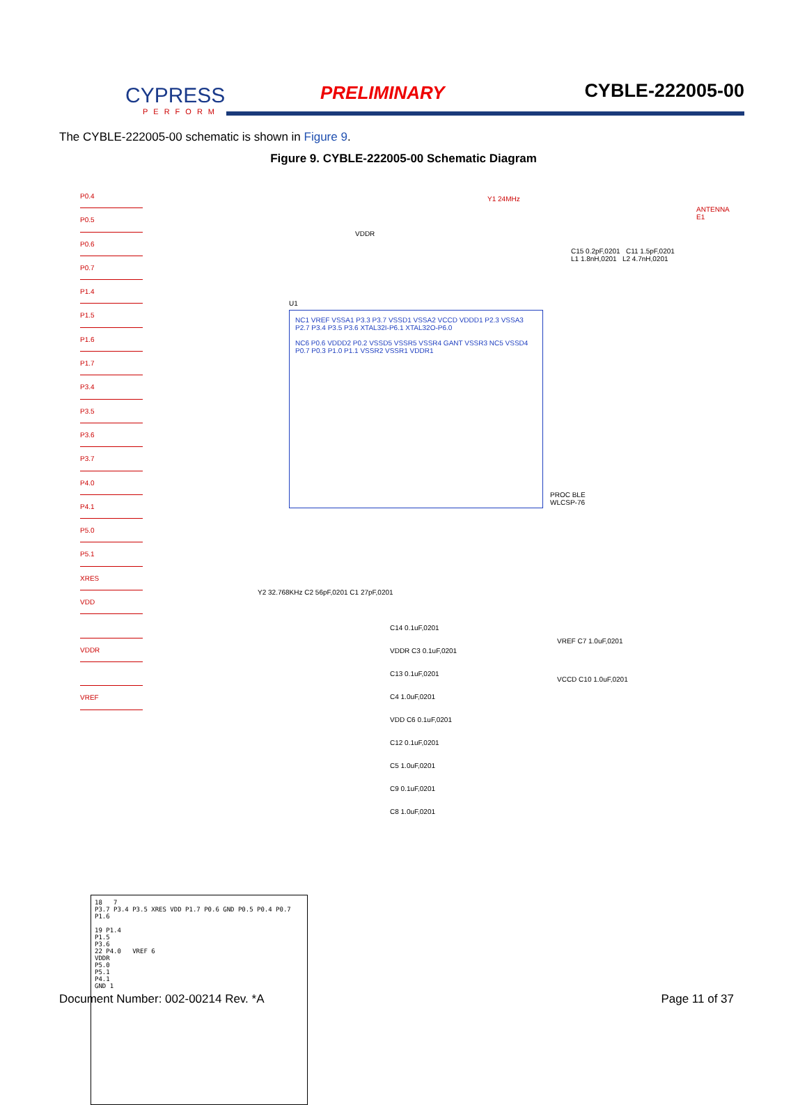CYPRESS
PERFORM
PRELIMINARY CYBLE-222005-00
The CYBLE-222005-00 schematic is shown in Figure 9.
Figure 9. CYBLE-222005-00 Schematic Diagram
P0.4
P0.5
P0.6
P0.7
P1.4
P1.5
P1.6
P1.7
P3.4
P3.5
P3.6
P3.7
P4.0
P4.1
P5.0
P5.1
XRES
VDD
VDDR
VREF
Y1 24MHz
ANTENNA E1
C15 0.2pF,0201 C11 1.5pF,0201
L1 1.8nH,0201 L2 4.7nH,0201
VDDR
U1
NC1 VREF VSSA1 P3.3 P3.7 VSSD1 VSSA2 VCCD VDDD1 P2.3 VSSA3 P2.7 P3.4 P3.5 P3.6 XTAL32I-P6.1 XTAL32O-P6.0
NC6 P0.6 VDDD2 P0.2 VSSD5 VSSR5 VSSR4 GANT VSSR3 NC5 VSSD4 P0.7 P0.3 P1.0 P1.1 VSSR2 VSSR1 VDDR1
PROC BLE
WLCSP-76
Y2 32.768KHz C2 56pF,0201 C1 27pF,0201
C14 0.1uF,0201
VDDR C3 0.1uF,0201
C13 0.1uF,0201
C4 1.0uF,0201
VDD C6 0.1uF,0201
C12 0.1uF,0201
C5 1.0uF,0201
C9 0.1uF,0201
C8 1.0uF,0201
VREF C7 1.0uF,0201
VCCD C10 1.0uF,0201
18 7
P3.7 P3.4 P3.5 XRES VDD P1.7 P0.6 GND P0.5 P0.4 P0.7 P1.6
19 P1.4
P1.5
P3.6
22 P4.0 VREF 6
VDDR
P5.0
P5.1
P4.1
GND 1
Document Number: 002-00214 Rev. *A Page 11 of 37